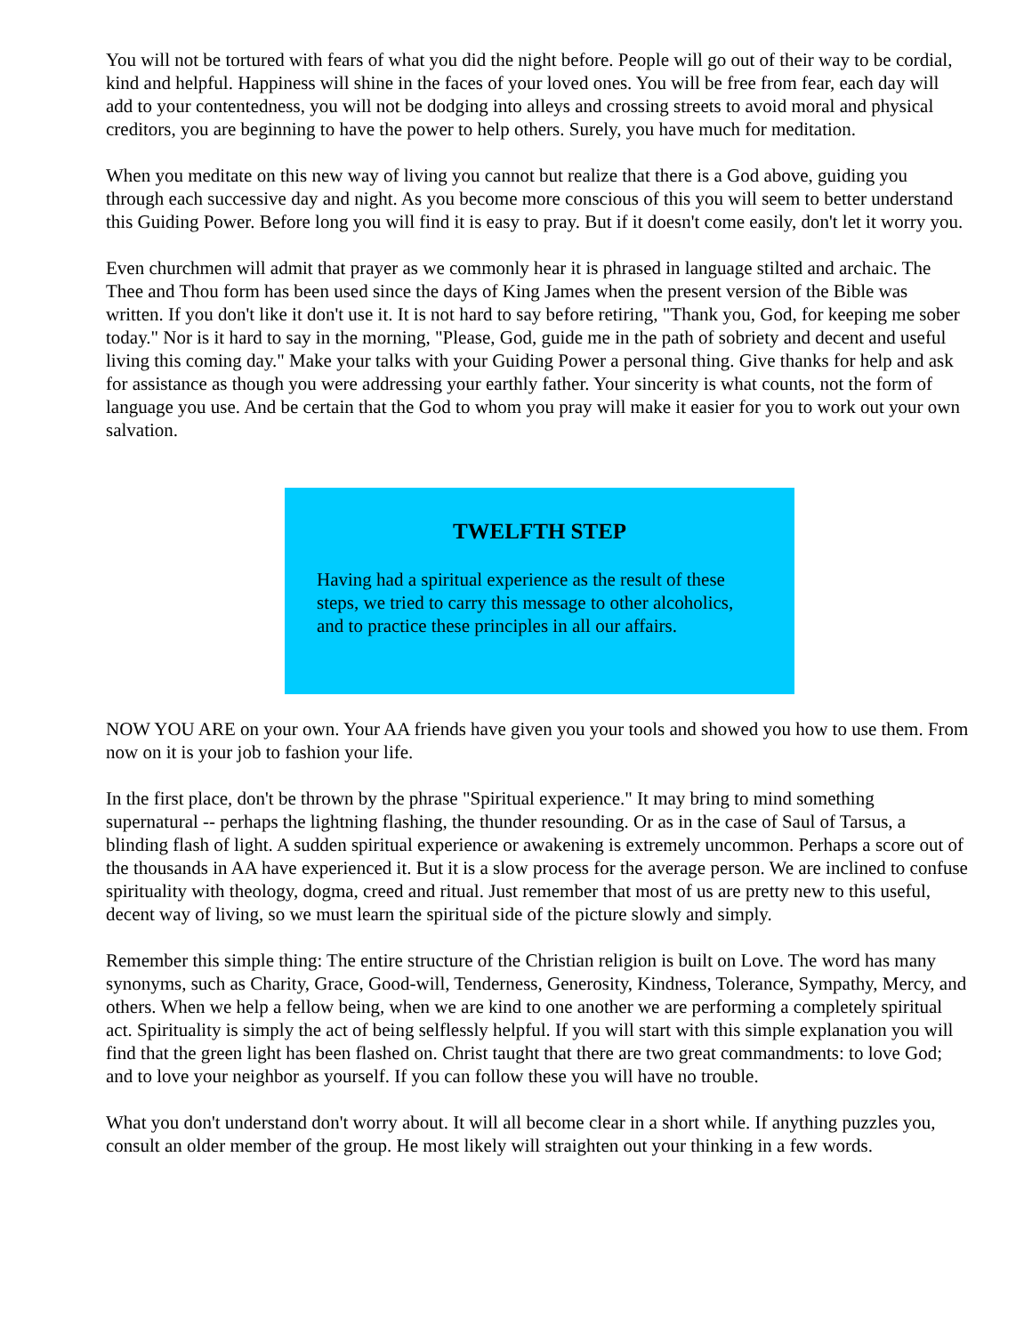You will not be tortured with fears of what you did the night before. People will go out of their way to be cordial, kind and helpful. Happiness will shine in the faces of your loved ones. You will be free from fear, each day will add to your contentedness, you will not be dodging into alleys and crossing streets to avoid moral and physical creditors, you are beginning to have the power to help others. Surely, you have much for meditation.
When you meditate on this new way of living you cannot but realize that there is a God above, guiding you through each successive day and night. As you become more conscious of this you will seem to better understand this Guiding Power. Before long you will find it is easy to pray. But if it doesn't come easily, don't let it worry you.
Even churchmen will admit that prayer as we commonly hear it is phrased in language stilted and archaic. The Thee and Thou form has been used since the days of King James when the present version of the Bible was written. If you don't like it don't use it. It is not hard to say before retiring, "Thank you, God, for keeping me sober today." Nor is it hard to say in the morning, "Please, God, guide me in the path of sobriety and decent and useful living this coming day." Make your talks with your Guiding Power a personal thing. Give thanks for help and ask for assistance as though you were addressing your earthly father. Your sincerity is what counts, not the form of language you use. And be certain that the God to whom you pray will make it easier for you to work out your own salvation.
TWELFTH STEP
Having had a spiritual experience as the result of these steps, we tried to carry this message to other alcoholics,
and to practice these principles in all our affairs.
NOW YOU ARE on your own. Your AA friends have given you your tools and showed you how to use them. From now on it is your job to fashion your life.
In the first place, don't be thrown by the phrase "Spiritual experience." It may bring to mind something supernatural -- perhaps the lightning flashing, the thunder resounding. Or as in the case of Saul of Tarsus, a blinding flash of light. A sudden spiritual experience or awakening is extremely uncommon. Perhaps a score out of the thousands in AA have experienced it. But it is a slow process for the average person. We are inclined to confuse spirituality with theology, dogma, creed and ritual. Just remember that most of us are pretty new to this useful, decent way of living, so we must learn the spiritual side of the picture slowly and simply.
Remember this simple thing: The entire structure of the Christian religion is built on Love. The word has many synonyms, such as Charity, Grace, Good-will, Tenderness, Generosity, Kindness, Tolerance, Sympathy, Mercy, and others. When we help a fellow being, when we are kind to one another we are performing a completely spiritual act. Spirituality is simply the act of being selflessly helpful. If you will start with this simple explanation you will find that the green light has been flashed on. Christ taught that there are two great commandments: to love God; and to love your neighbor as yourself. If you can follow these you will have no trouble.
What you don't understand don't worry about. It will all become clear in a short while. If anything puzzles you, consult an older member of the group. He most likely will straighten out your thinking in a few words.